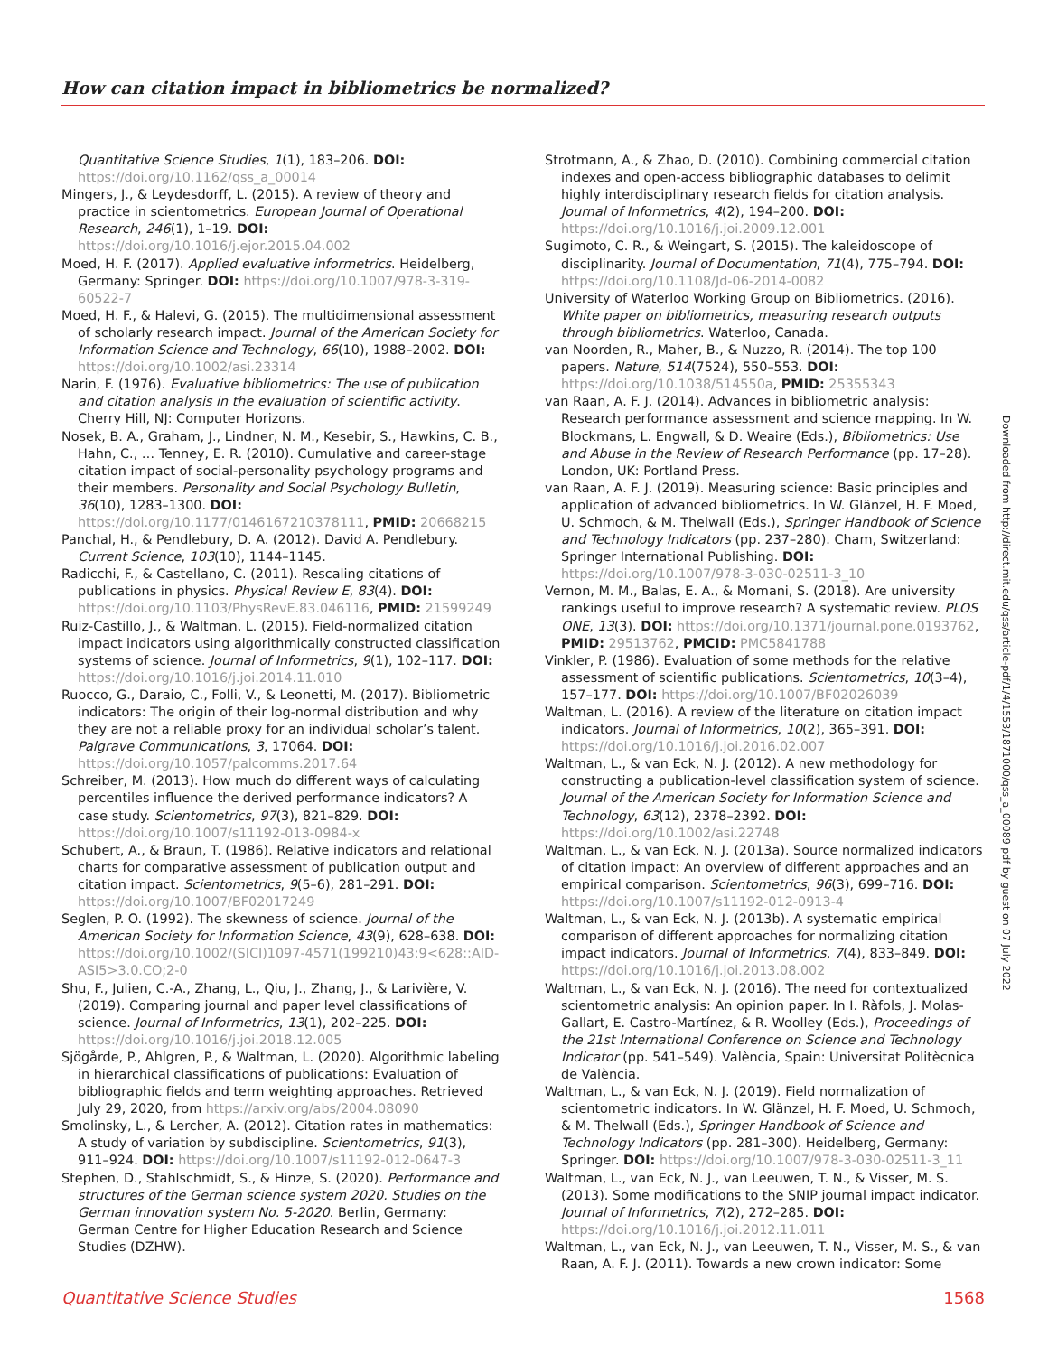How can citation impact in bibliometrics be normalized?
Quantitative Science Studies, 1(1), 183–206. DOI: https://doi.org/10.1162/qss_a_00014
Mingers, J., & Leydesdorff, L. (2015). A review of theory and practice in scientometrics. European Journal of Operational Research, 246(1), 1–19. DOI: https://doi.org/10.1016/j.ejor.2015.04.002
Moed, H. F. (2017). Applied evaluative informetrics. Heidelberg, Germany: Springer. DOI: https://doi.org/10.1007/978-3-319-60522-7
Moed, H. F., & Halevi, G. (2015). The multidimensional assessment of scholarly research impact. Journal of the American Society for Information Science and Technology, 66(10), 1988–2002. DOI: https://doi.org/10.1002/asi.23314
Narin, F. (1976). Evaluative bibliometrics: The use of publication and citation analysis in the evaluation of scientific activity. Cherry Hill, NJ: Computer Horizons.
Nosek, B. A., Graham, J., Lindner, N. M., Kesebir, S., Hawkins, C. B., Hahn, C., … Tenney, E. R. (2010). Cumulative and career-stage citation impact of social-personality psychology programs and their members. Personality and Social Psychology Bulletin, 36(10), 1283–1300. DOI: https://doi.org/10.1177/0146167210378111, PMID: 20668215
Panchal, H., & Pendlebury, D. A. (2012). David A. Pendlebury. Current Science, 103(10), 1144–1145.
Radicchi, F., & Castellano, C. (2011). Rescaling citations of publications in physics. Physical Review E, 83(4). DOI: https://doi.org/10.1103/PhysRevE.83.046116, PMID: 21599249
Ruiz-Castillo, J., & Waltman, L. (2015). Field-normalized citation impact indicators using algorithmically constructed classification systems of science. Journal of Informetrics, 9(1), 102–117. DOI: https://doi.org/10.1016/j.joi.2014.11.010
Ruocco, G., Daraio, C., Folli, V., & Leonetti, M. (2017). Bibliometric indicators: The origin of their log-normal distribution and why they are not a reliable proxy for an individual scholar’s talent. Palgrave Communications, 3, 17064. DOI: https://doi.org/10.1057/palcomms.2017.64
Schreiber, M. (2013). How much do different ways of calculating percentiles influence the derived performance indicators? A case study. Scientometrics, 97(3), 821–829. DOI: https://doi.org/10.1007/s11192-013-0984-x
Schubert, A., & Braun, T. (1986). Relative indicators and relational charts for comparative assessment of publication output and citation impact. Scientometrics, 9(5–6), 281–291. DOI: https://doi.org/10.1007/BF02017249
Seglen, P. O. (1992). The skewness of science. Journal of the American Society for Information Science, 43(9), 628–638. DOI: https://doi.org/10.1002/(SICI)1097-4571(199210)43:9<628::AID-ASI5>3.0.CO;2-0
Shu, F., Julien, C.-A., Zhang, L., Qiu, J., Zhang, J., & Larivière, V. (2019). Comparing journal and paper level classifications of science. Journal of Informetrics, 13(1), 202–225. DOI: https://doi.org/10.1016/j.joi.2018.12.005
Sjögårde, P., Ahlgren, P., & Waltman, L. (2020). Algorithmic labeling in hierarchical classifications of publications: Evaluation of bibliographic fields and term weighting approaches. Retrieved July 29, 2020, from https://arxiv.org/abs/2004.08090
Smolinsky, L., & Lercher, A. (2012). Citation rates in mathematics: A study of variation by subdiscipline. Scientometrics, 91(3), 911–924. DOI: https://doi.org/10.1007/s11192-012-0647-3
Stephen, D., Stahlschmidt, S., & Hinze, S. (2020). Performance and structures of the German science system 2020. Studies on the German innovation system No. 5-2020. Berlin, Germany: German Centre for Higher Education Research and Science Studies (DZHW).
Strotmann, A., & Zhao, D. (2010). Combining commercial citation indexes and open-access bibliographic databases to delimit highly interdisciplinary research fields for citation analysis. Journal of Informetrics, 4(2), 194–200. DOI: https://doi.org/10.1016/j.joi.2009.12.001
Sugimoto, C. R., & Weingart, S. (2015). The kaleidoscope of disciplinarity. Journal of Documentation, 71(4), 775–794. DOI: https://doi.org/10.1108/Jd-06-2014-0082
University of Waterloo Working Group on Bibliometrics. (2016). White paper on bibliometrics, measuring research outputs through bibliometrics. Waterloo, Canada.
van Noorden, R., Maher, B., & Nuzzo, R. (2014). The top 100 papers. Nature, 514(7524), 550–553. DOI: https://doi.org/10.1038/514550a, PMID: 25355343
van Raan, A. F. J. (2014). Advances in bibliometric analysis: Research performance assessment and science mapping. In W. Blockmans, L. Engwall, & D. Weaire (Eds.), Bibliometrics: Use and Abuse in the Review of Research Performance (pp. 17–28). London, UK: Portland Press.
van Raan, A. F. J. (2019). Measuring science: Basic principles and application of advanced bibliometrics. In W. Glänzel, H. F. Moed, U. Schmoch, & M. Thelwall (Eds.), Springer Handbook of Science and Technology Indicators (pp. 237–280). Cham, Switzerland: Springer International Publishing. DOI: https://doi.org/10.1007/978-3-030-02511-3_10
Vernon, M. M., Balas, E. A., & Momani, S. (2018). Are university rankings useful to improve research? A systematic review. PLOS ONE, 13(3). DOI: https://doi.org/10.1371/journal.pone.0193762, PMID: 29513762, PMCID: PMC5841788
Vinkler, P. (1986). Evaluation of some methods for the relative assessment of scientific publications. Scientometrics, 10(3–4), 157–177. DOI: https://doi.org/10.1007/BF02026039
Waltman, L. (2016). A review of the literature on citation impact indicators. Journal of Informetrics, 10(2), 365–391. DOI: https://doi.org/10.1016/j.joi.2016.02.007
Waltman, L., & van Eck, N. J. (2012). A new methodology for constructing a publication-level classification system of science. Journal of the American Society for Information Science and Technology, 63(12), 2378–2392. DOI: https://doi.org/10.1002/asi.22748
Waltman, L., & van Eck, N. J. (2013a). Source normalized indicators of citation impact: An overview of different approaches and an empirical comparison. Scientometrics, 96(3), 699–716. DOI: https://doi.org/10.1007/s11192-012-0913-4
Waltman, L., & van Eck, N. J. (2013b). A systematic empirical comparison of different approaches for normalizing citation impact indicators. Journal of Informetrics, 7(4), 833–849. DOI: https://doi.org/10.1016/j.joi.2013.08.002
Waltman, L., & van Eck, N. J. (2016). The need for contextualized scientometric analysis: An opinion paper. In I. Ràfols, J. Molas-Gallart, E. Castro-Martínez, & R. Woolley (Eds.), Proceedings of the 21st International Conference on Science and Technology Indicator (pp. 541–549). València, Spain: Universitat Politècnica de València.
Waltman, L., & van Eck, N. J. (2019). Field normalization of scientometric indicators. In W. Glänzel, H. F. Moed, U. Schmoch, & M. Thelwall (Eds.), Springer Handbook of Science and Technology Indicators (pp. 281–300). Heidelberg, Germany: Springer. DOI: https://doi.org/10.1007/978-3-030-02511-3_11
Waltman, L., van Eck, N. J., van Leeuwen, T. N., & Visser, M. S. (2013). Some modifications to the SNIP journal impact indicator. Journal of Informetrics, 7(2), 272–285. DOI: https://doi.org/10.1016/j.joi.2012.11.011
Waltman, L., van Eck, N. J., van Leeuwen, T. N., Visser, M. S., & van Raan, A. F. J. (2011). Towards a new crown indicator: Some
Downloaded from http://direct.mit.edu/qss/article-pdf/1/4/1553/1871000/qss_a_00089.pdf by guest on 07 July 2022
Quantitative Science Studies 1568